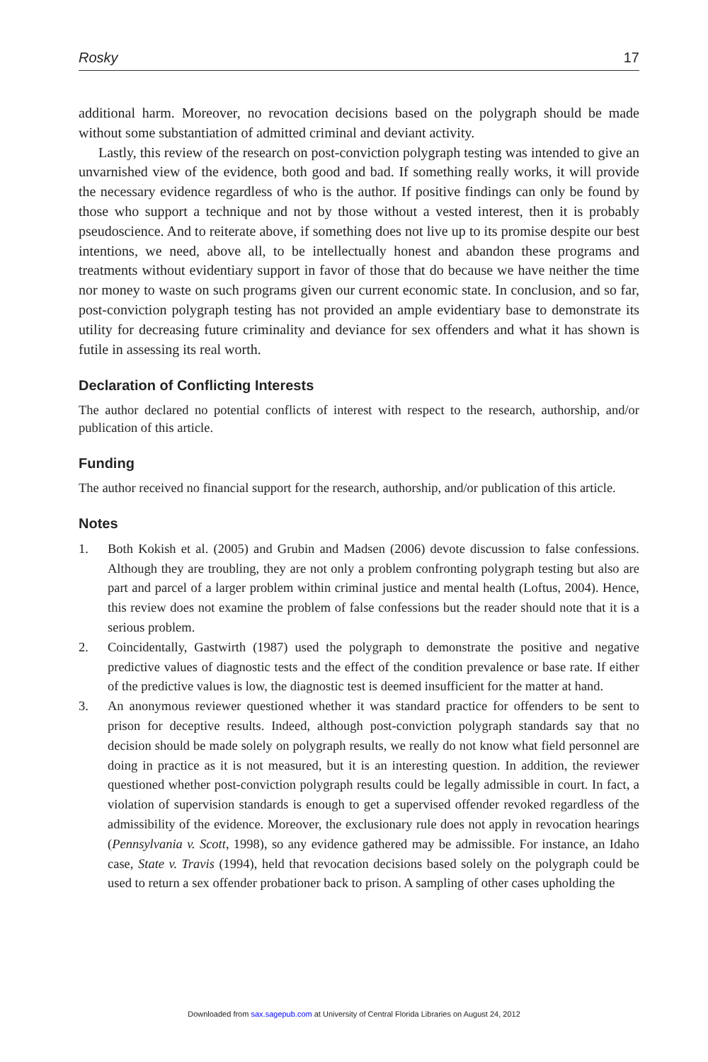Rosky 17
additional harm. Moreover, no revocation decisions based on the polygraph should be made without some substantiation of admitted criminal and deviant activity.
Lastly, this review of the research on post-conviction polygraph testing was intended to give an unvarnished view of the evidence, both good and bad. If something really works, it will provide the necessary evidence regardless of who is the author. If positive findings can only be found by those who support a technique and not by those without a vested interest, then it is probably pseudoscience. And to reiterate above, if something does not live up to its promise despite our best intentions, we need, above all, to be intellectually honest and abandon these programs and treatments without evidentiary support in favor of those that do because we have neither the time nor money to waste on such programs given our current economic state. In conclusion, and so far, post-conviction polygraph testing has not provided an ample evidentiary base to demonstrate its utility for decreasing future criminality and deviance for sex offenders and what it has shown is futile in assessing its real worth.
Declaration of Conflicting Interests
The author declared no potential conflicts of interest with respect to the research, authorship, and/or publication of this article.
Funding
The author received no financial support for the research, authorship, and/or publication of this article.
Notes
1. Both Kokish et al. (2005) and Grubin and Madsen (2006) devote discussion to false confessions. Although they are troubling, they are not only a problem confronting polygraph testing but also are part and parcel of a larger problem within criminal justice and mental health (Loftus, 2004). Hence, this review does not examine the problem of false confessions but the reader should note that it is a serious problem.
2. Coincidentally, Gastwirth (1987) used the polygraph to demonstrate the positive and negative predictive values of diagnostic tests and the effect of the condition prevalence or base rate. If either of the predictive values is low, the diagnostic test is deemed insufficient for the matter at hand.
3. An anonymous reviewer questioned whether it was standard practice for offenders to be sent to prison for deceptive results. Indeed, although post-conviction polygraph standards say that no decision should be made solely on polygraph results, we really do not know what field personnel are doing in practice as it is not measured, but it is an interesting question. In addition, the reviewer questioned whether post-conviction polygraph results could be legally admissible in court. In fact, a violation of supervision standards is enough to get a supervised offender revoked regardless of the admissibility of the evidence. Moreover, the exclusionary rule does not apply in revocation hearings (Pennsylvania v. Scott, 1998), so any evidence gathered may be admissible. For instance, an Idaho case, State v. Travis (1994), held that revocation decisions based solely on the polygraph could be used to return a sex offender probationer back to prison. A sampling of other cases upholding the
Downloaded from sax.sagepub.com at University of Central Florida Libraries on August 24, 2012